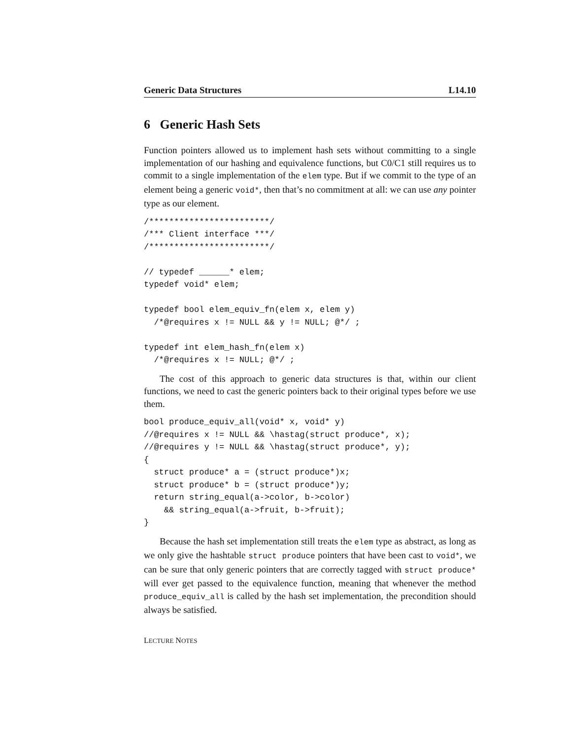Generic Data Structures L14.10
6 Generic Hash Sets
Function pointers allowed us to implement hash sets without committing to a single implementation of our hashing and equivalence functions, but C0/C1 still requires us to commit to a single implementation of the elem type. But if we commit to the type of an element being a generic void*, then that’s no commitment at all: we can use any pointer type as our element.
/************************/
/*** Client interface ***/
/************************/

// typedef ______* elem;
typedef void* elem;

typedef bool elem_equiv_fn(elem x, elem y)
  /*@requires x != NULL && y != NULL; @*/ ;

typedef int elem_hash_fn(elem x)
  /*@requires x != NULL; @*/ ;
The cost of this approach to generic data structures is that, within our client functions, we need to cast the generic pointers back to their original types before we use them.
bool produce_equiv_all(void* x, void* y)
//@requires x != NULL && \hastag(struct produce*, x);
//@requires y != NULL && \hastag(struct produce*, y);
{
  struct produce* a = (struct produce*)x;
  struct produce* b = (struct produce*)y;
  return string_equal(a->color, b->color)
    && string_equal(a->fruit, b->fruit);
}
Because the hash set implementation still treats the elem type as abstract, as long as we only give the hashtable struct produce pointers that have been cast to void*, we can be sure that only generic pointers that are correctly tagged with struct produce* will ever get passed to the equivalence function, meaning that whenever the method produce_equiv_all is called by the hash set implementation, the precondition should always be satisfied.
LECTURE NOTES